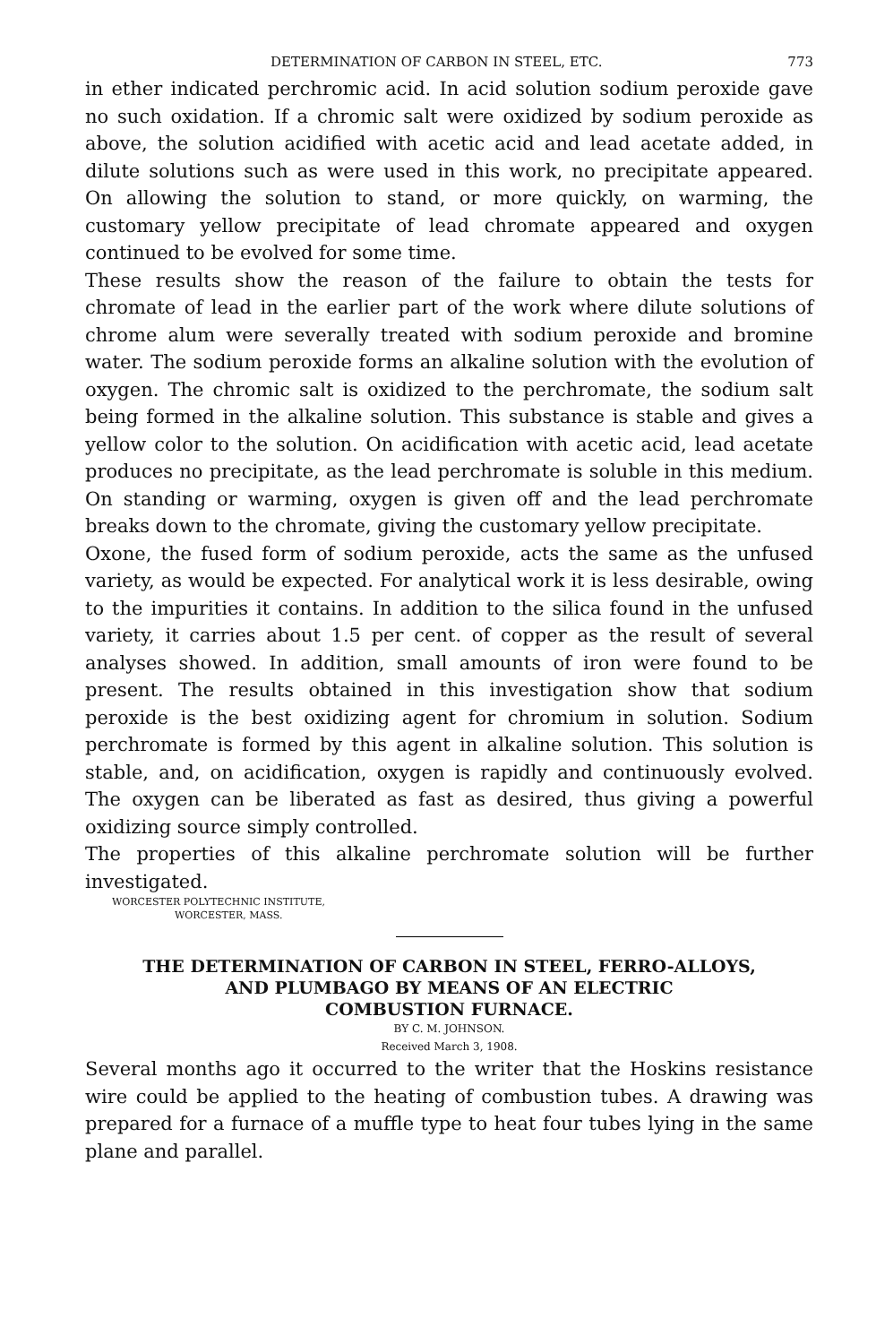DETERMINATION OF CARBON IN STEEL, ETC. 773
in ether indicated perchromic acid. In acid solution sodium peroxide gave no such oxidation. If a chromic salt were oxidized by sodium peroxide as above, the solution acidified with acetic acid and lead acetate added, in dilute solutions such as were used in this work, no precipitate appeared. On allowing the solution to stand, or more quickly, on warming, the customary yellow precipitate of lead chromate appeared and oxygen continued to be evolved for some time.
These results show the reason of the failure to obtain the tests for chromate of lead in the earlier part of the work where dilute solutions of chrome alum were severally treated with sodium peroxide and bromine water. The sodium peroxide forms an alkaline solution with the evolution of oxygen. The chromic salt is oxidized to the perchromate, the sodium salt being formed in the alkaline solution. This substance is stable and gives a yellow color to the solution. On acidification with acetic acid, lead acetate produces no precipitate, as the lead perchromate is soluble in this medium. On standing or warming, oxygen is given off and the lead perchromate breaks down to the chromate, giving the customary yellow precipitate.
Oxone, the fused form of sodium peroxide, acts the same as the unfused variety, as would be expected. For analytical work it is less desirable, owing to the impurities it contains. In addition to the silica found in the unfused variety, it carries about 1.5 per cent. of copper as the result of several analyses showed. In addition, small amounts of iron were found to be present. The results obtained in this investigation show that sodium peroxide is the best oxidizing agent for chromium in solution. Sodium perchromate is formed by this agent in alkaline solution. This solution is stable, and, on acidification, oxygen is rapidly and continuously evolved. The oxygen can be liberated as fast as desired, thus giving a powerful oxidizing source simply controlled.
The properties of this alkaline perchromate solution will be further investigated.
WORCESTER POLYTECHNIC INSTITUTE,
WORCESTER, MASS.
THE DETERMINATION OF CARBON IN STEEL, FERRO-ALLOYS,
AND PLUMBAGO BY MEANS OF AN ELECTRIC
COMBUSTION FURNACE.
BY C. M. JOHNSON.
Received March 3, 1908.
Several months ago it occurred to the writer that the Hoskins resistance wire could be applied to the heating of combustion tubes. A drawing was prepared for a furnace of a muffle type to heat four tubes lying in the same plane and parallel.